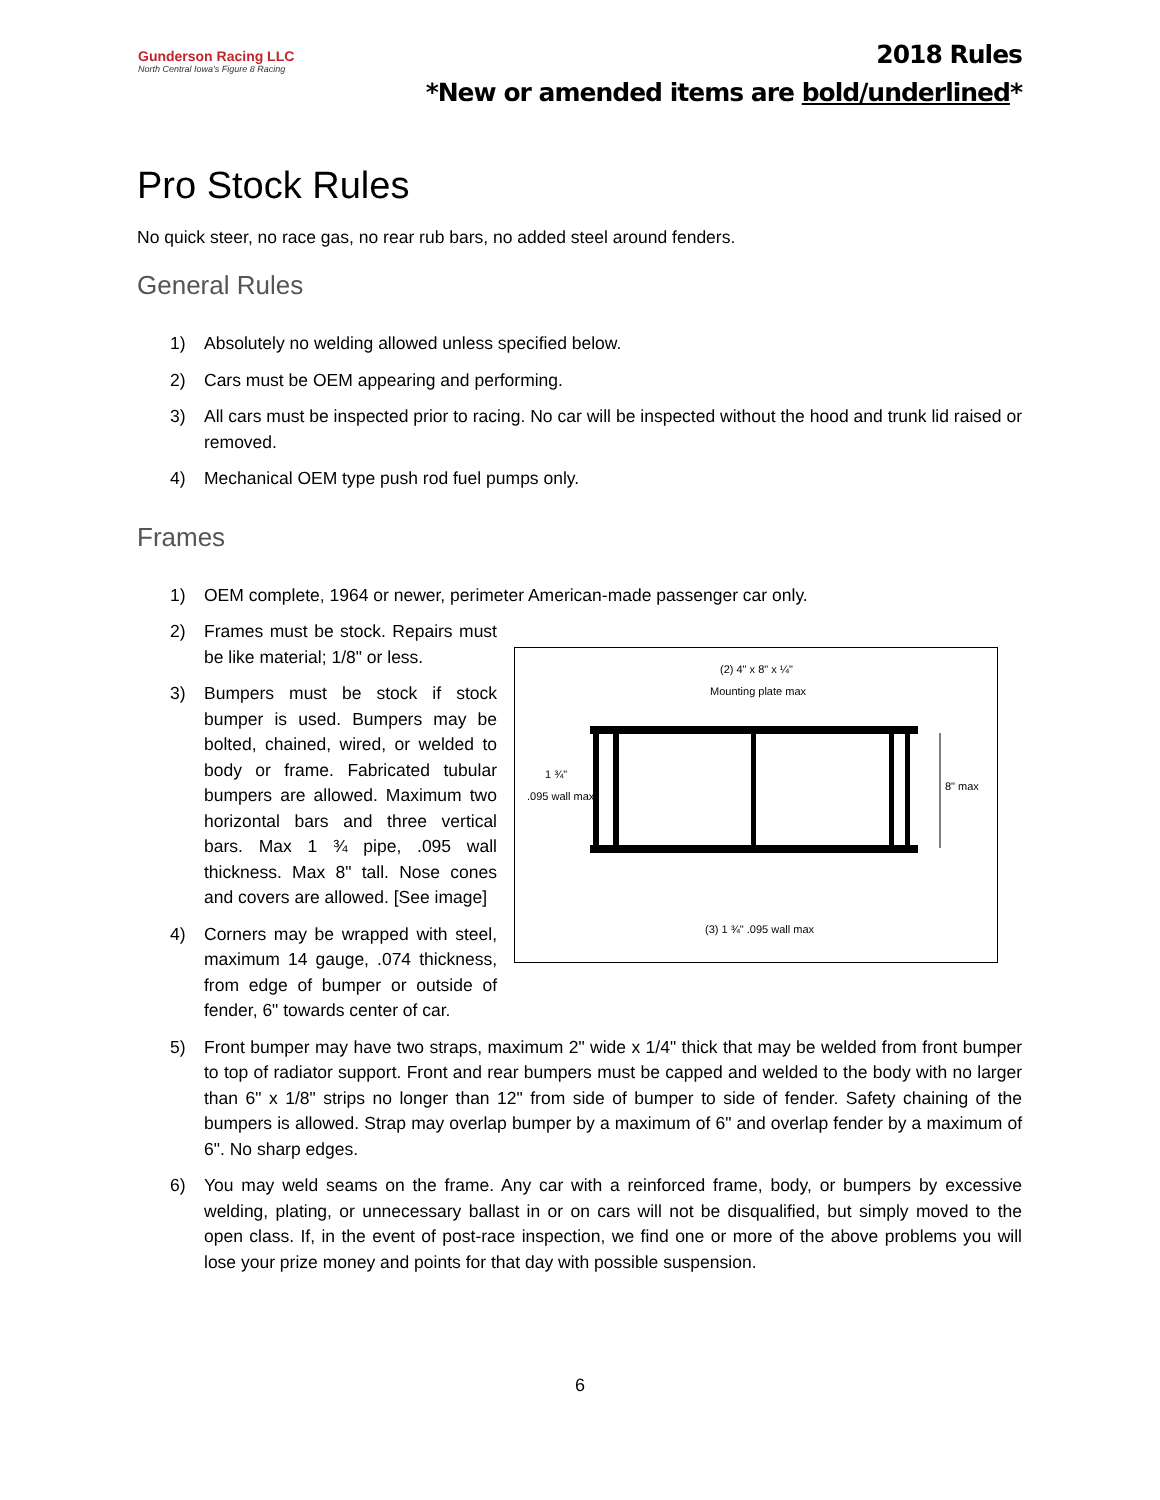Gunderson Racing LLC
North Central Iowa's Figure 8 Racing
2018 Rules
*New or amended items are bold/underlined*
Pro Stock Rules
No quick steer, no race gas, no rear rub bars, no added steel around fenders.
General Rules
1) Absolutely no welding allowed unless specified below.
2) Cars must be OEM appearing and performing.
3) All cars must be inspected prior to racing. No car will be inspected without the hood and trunk lid raised or removed.
4) Mechanical OEM type push rod fuel pumps only.
Frames
1) OEM complete, 1964 or newer, perimeter American-made passenger car only.
2) Frames must be stock. Repairs must be like material; 1/8" or less.
3) Bumpers must be stock if stock bumper is used. Bumpers may be bolted, chained, wired, or welded to body or frame. Fabricated tubular bumpers are allowed. Maximum two horizontal bars and three vertical bars. Max 1 ¾ pipe, .095 wall thickness. Max 8" tall. Nose cones and covers are allowed. [See image]
4) Corners may be wrapped with steel, maximum 14 gauge, .074 thickness, from edge of bumper or outside of fender, 6" towards center of car.
(2) 4" x 8" x ¼"
Mounting plate max
1 ¾"
.095 wall max
8" max
(3) 1 ¾" .095 wall max
5) Front bumper may have two straps, maximum 2" wide x 1/4" thick that may be welded from front bumper to top of radiator support. Front and rear bumpers must be capped and welded to the body with no larger than 6" x 1/8" strips no longer than 12" from side of bumper to side of fender. Safety chaining of the bumpers is allowed. Strap may overlap bumper by a maximum of 6" and overlap fender by a maximum of 6". No sharp edges.
6) You may weld seams on the frame. Any car with a reinforced frame, body, or bumpers by excessive welding, plating, or unnecessary ballast in or on cars will not be disqualified, but simply moved to the open class. If, in the event of post-race inspection, we find one or more of the above problems you will lose your prize money and points for that day with possible suspension.
6